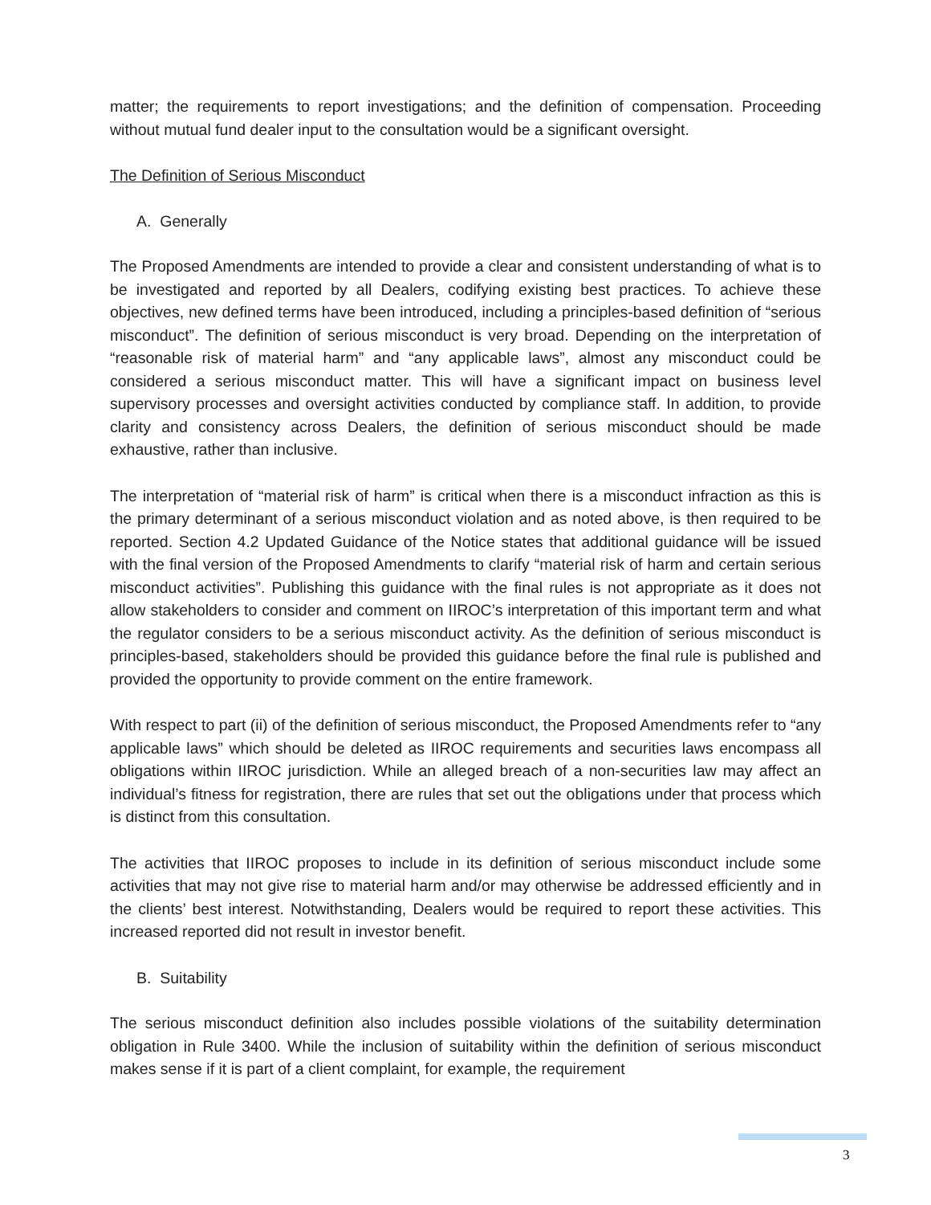matter; the requirements to report investigations; and the definition of compensation. Proceeding without mutual fund dealer input to the consultation would be a significant oversight.
The Definition of Serious Misconduct
A. Generally
The Proposed Amendments are intended to provide a clear and consistent understanding of what is to be investigated and reported by all Dealers, codifying existing best practices. To achieve these objectives, new defined terms have been introduced, including a principles-based definition of “serious misconduct”. The definition of serious misconduct is very broad. Depending on the interpretation of “reasonable risk of material harm” and “any applicable laws”, almost any misconduct could be considered a serious misconduct matter. This will have a significant impact on business level supervisory processes and oversight activities conducted by compliance staff. In addition, to provide clarity and consistency across Dealers, the definition of serious misconduct should be made exhaustive, rather than inclusive.
The interpretation of “material risk of harm” is critical when there is a misconduct infraction as this is the primary determinant of a serious misconduct violation and as noted above, is then required to be reported. Section 4.2 Updated Guidance of the Notice states that additional guidance will be issued with the final version of the Proposed Amendments to clarify “material risk of harm and certain serious misconduct activities”. Publishing this guidance with the final rules is not appropriate as it does not allow stakeholders to consider and comment on IIROC’s interpretation of this important term and what the regulator considers to be a serious misconduct activity. As the definition of serious misconduct is principles-based, stakeholders should be provided this guidance before the final rule is published and provided the opportunity to provide comment on the entire framework.
With respect to part (ii) of the definition of serious misconduct, the Proposed Amendments refer to “any applicable laws” which should be deleted as IIROC requirements and securities laws encompass all obligations within IIROC jurisdiction. While an alleged breach of a non-securities law may affect an individual’s fitness for registration, there are rules that set out the obligations under that process which is distinct from this consultation.
The activities that IIROC proposes to include in its definition of serious misconduct include some activities that may not give rise to material harm and/or may otherwise be addressed efficiently and in the clients’ best interest. Notwithstanding, Dealers would be required to report these activities. This increased reported did not result in investor benefit.
B. Suitability
The serious misconduct definition also includes possible violations of the suitability determination obligation in Rule 3400. While the inclusion of suitability within the definition of serious misconduct makes sense if it is part of a client complaint, for example, the requirement
3